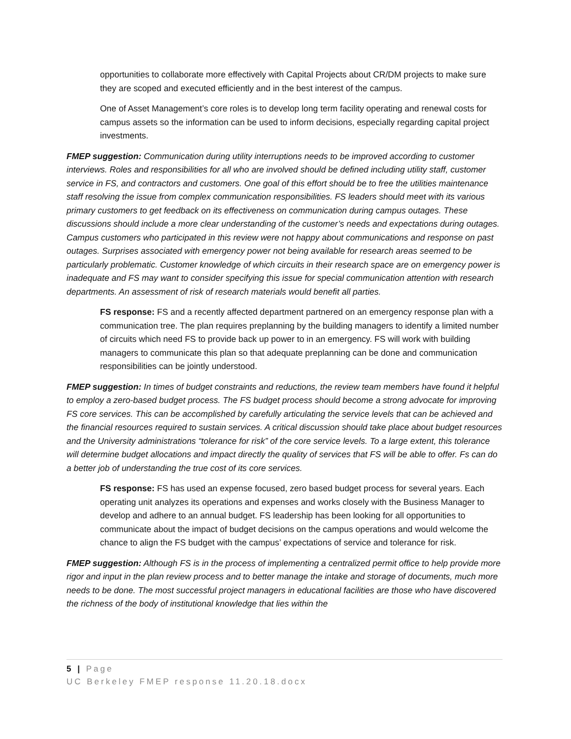opportunities to collaborate more effectively with Capital Projects about CR/DM projects to make sure they are scoped and executed efficiently and in the best interest of the campus.
One of Asset Management’s core roles is to develop long term facility operating and renewal costs for campus assets so the information can be used to inform decisions, especially regarding capital project investments.
FMEP suggestion: Communication during utility interruptions needs to be improved according to customer interviews. Roles and responsibilities for all who are involved should be defined including utility staff, customer service in FS, and contractors and customers. One goal of this effort should be to free the utilities maintenance staff resolving the issue from complex communication responsibilities. FS leaders should meet with its various primary customers to get feedback on its effectiveness on communication during campus outages. These discussions should include a more clear understanding of the customer’s needs and expectations during outages. Campus customers who participated in this review were not happy about communications and response on past outages. Surprises associated with emergency power not being available for research areas seemed to be particularly problematic. Customer knowledge of which circuits in their research space are on emergency power is inadequate and FS may want to consider specifying this issue for special communication attention with research departments. An assessment of risk of research materials would benefit all parties.
FS response: FS and a recently affected department partnered on an emergency response plan with a communication tree. The plan requires preplanning by the building managers to identify a limited number of circuits which need FS to provide back up power to in an emergency. FS will work with building managers to communicate this plan so that adequate preplanning can be done and communication responsibilities can be jointly understood.
FMEP suggestion: In times of budget constraints and reductions, the review team members have found it helpful to employ a zero-based budget process. The FS budget process should become a strong advocate for improving FS core services. This can be accomplished by carefully articulating the service levels that can be achieved and the financial resources required to sustain services. A critical discussion should take place about budget resources and the University administrations “tolerance for risk” of the core service levels. To a large extent, this tolerance will determine budget allocations and impact directly the quality of services that FS will be able to offer. Fs can do a better job of understanding the true cost of its core services.
FS response: FS has used an expense focused, zero based budget process for several years. Each operating unit analyzes its operations and expenses and works closely with the Business Manager to develop and adhere to an annual budget. FS leadership has been looking for all opportunities to communicate about the impact of budget decisions on the campus operations and would welcome the chance to align the FS budget with the campus’ expectations of service and tolerance for risk.
FMEP suggestion: Although FS is in the process of implementing a centralized permit office to help provide more rigor and input in the plan review process and to better manage the intake and storage of documents, much more needs to be done. The most successful project managers in educational facilities are those who have discovered the richness of the body of institutional knowledge that lies within the
5 | Page
UC Berkeley FMEP response 11.20.18.docx